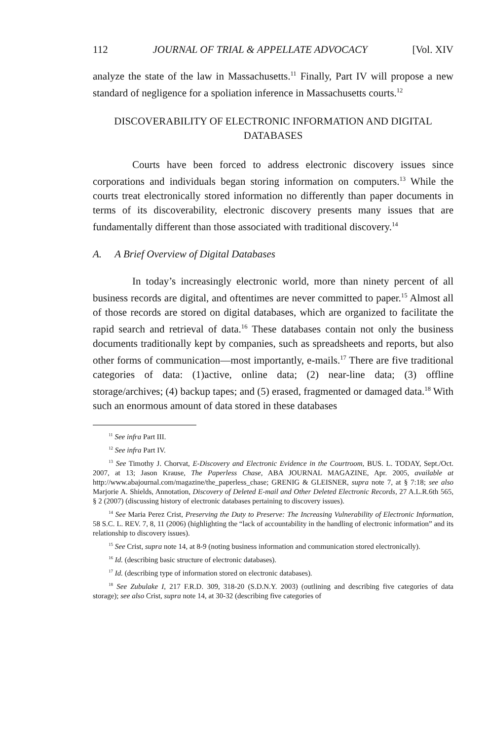112 JOURNAL OF TRIAL & APPELLATE ADVOCACY [Vol. XIV
analyze the state of the law in Massachusetts.<sup>11</sup> Finally, Part IV will propose a new standard of negligence for a spoliation inference in Massachusetts courts.<sup>12</sup>
DISCOVERABILITY OF ELECTRONIC INFORMATION AND DIGITAL DATABASES
Courts have been forced to address electronic discovery issues since corporations and individuals began storing information on computers.<sup>13</sup> While the courts treat electronically stored information no differently than paper documents in terms of its discoverability, electronic discovery presents many issues that are fundamentally different than those associated with traditional discovery.<sup>14</sup>
A. A Brief Overview of Digital Databases
In today’s increasingly electronic world, more than ninety percent of all business records are digital, and oftentimes are never committed to paper.<sup>15</sup> Almost all of those records are stored on digital databases, which are organized to facilitate the rapid search and retrieval of data.<sup>16</sup> These databases contain not only the business documents traditionally kept by companies, such as spreadsheets and reports, but also other forms of communication—most importantly, e-mails.<sup>17</sup> There are five traditional categories of data: (1)active, online data; (2) near-line data; (3) offline storage/archives; (4) backup tapes; and (5) erased, fragmented or damaged data.<sup>18</sup> With such an enormous amount of data stored in these databases
<sup>11</sup> See infra Part III.
<sup>12</sup> See infra Part IV.
<sup>13</sup> See Timothy J. Chorvat, E-Discovery and Electronic Evidence in the Courtroom, BUS. L. TODAY, Sept./Oct. 2007, at 13; Jason Krause, The Paperless Chase, ABA JOURNAL MAGAZINE, Apr. 2005, available at http://www.abajournal.com/magazine/the_paperless_chase; GRENIG & GLEISNER, supra note 7, at § 7:18; see also Marjorie A. Shields, Annotation, Discovery of Deleted E-mail and Other Deleted Electronic Records, 27 A.L.R.6th 565, § 2 (2007) (discussing history of electronic databases pertaining to discovery issues).
<sup>14</sup> See Maria Perez Crist, Preserving the Duty to Preserve: The Increasing Vulnerability of Electronic Information, 58 S.C. L. REV. 7, 8, 11 (2006) (highlighting the “lack of accountability in the handling of electronic information” and its relationship to discovery issues).
<sup>15</sup> See Crist, supra note 14, at 8-9 (noting business information and communication stored electronically).
<sup>16</sup> Id. (describing basic structure of electronic databases).
<sup>17</sup> Id. (describing type of information stored on electronic databases).
<sup>18</sup> See Zubulake I, 217 F.R.D. 309, 318-20 (S.D.N.Y. 2003) (outlining and describing five categories of data storage); see also Crist, supra note 14, at 30-32 (describing five categories of